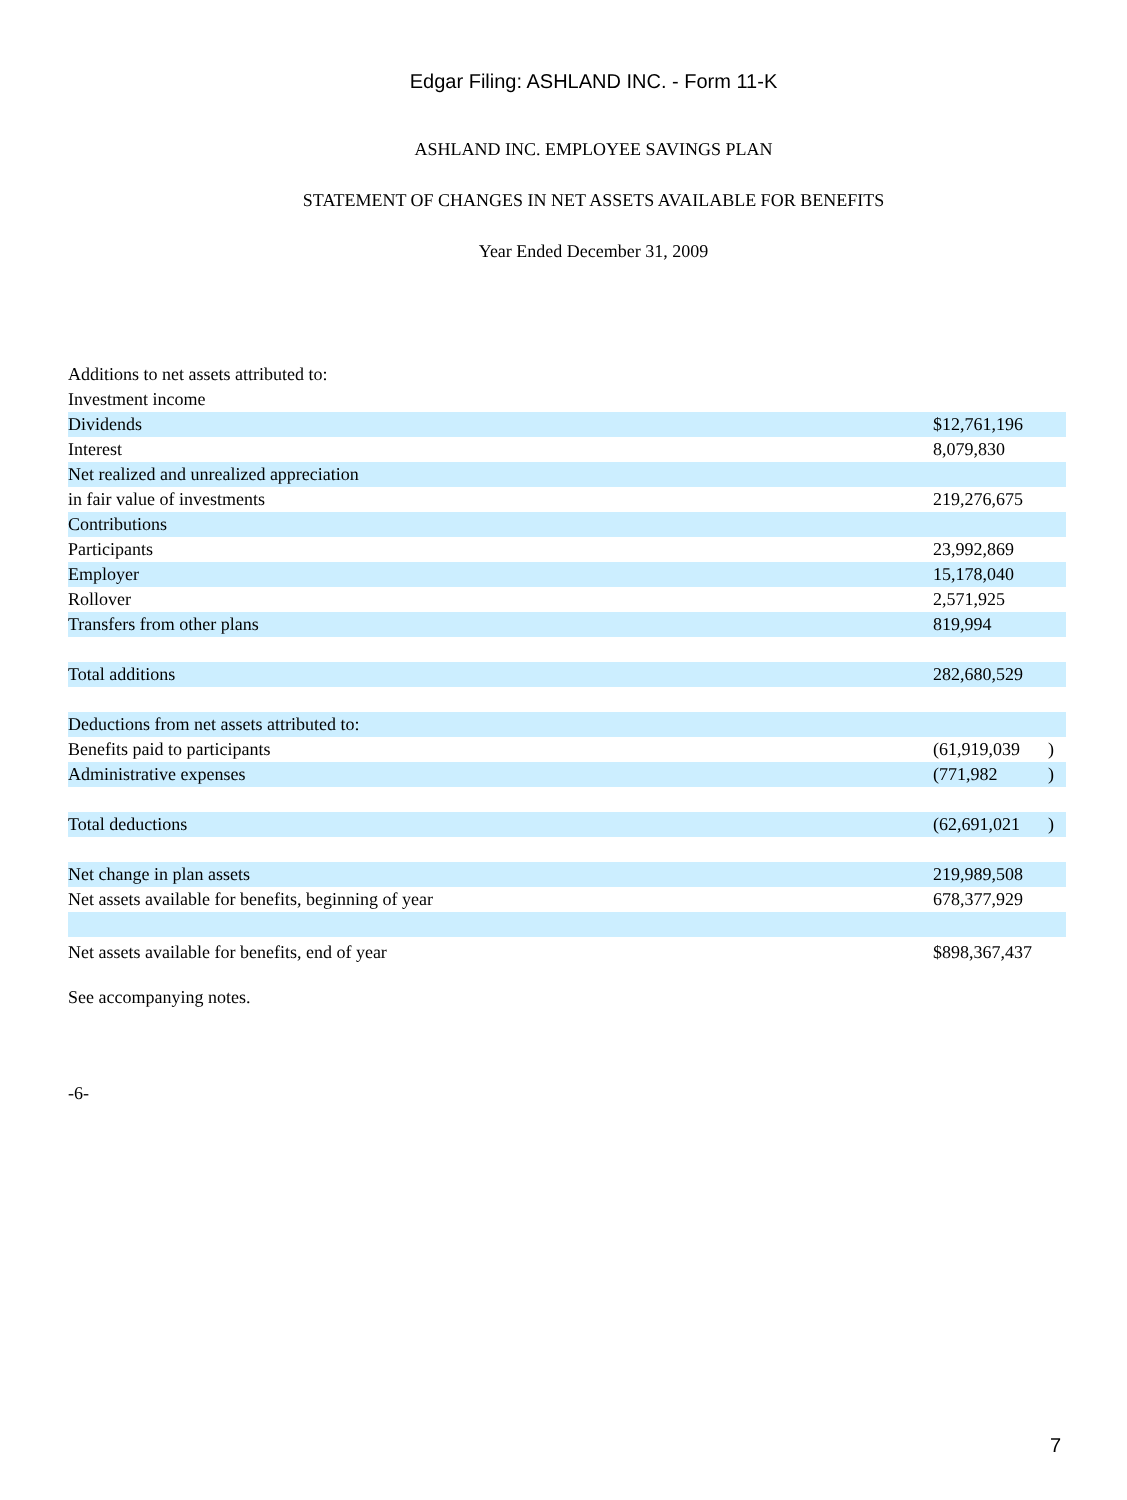Edgar Filing: ASHLAND INC. - Form 11-K
ASHLAND INC. EMPLOYEE SAVINGS PLAN
STATEMENT OF CHANGES IN NET ASSETS AVAILABLE FOR BENEFITS
Year Ended December 31, 2009
| Additions to net assets attributed to: | | |
| Investment income | | |
| Dividends | $12,761,196 | |
| Interest | 8,079,830 | |
| Net realized and unrealized appreciation | | |
| in fair value of investments | 219,276,675 | |
| Contributions | | |
| Participants | 23,992,869 | |
| Employer | 15,178,040 | |
| Rollover | 2,571,925 | |
| Transfers from other plans | 819,994 | |
| Total additions | 282,680,529 | |
| Deductions from net assets attributed to: | | |
| Benefits paid to participants | (61,919,039 | ) |
| Administrative expenses | (771,982 | ) |
| Total deductions | (62,691,021 | ) |
| Net change in plan assets | 219,989,508 | |
| Net assets available for benefits, beginning of year | 678,377,929 | |
| Net assets available for benefits, end of year | $898,367,437 | |
See accompanying notes.
-6-
7